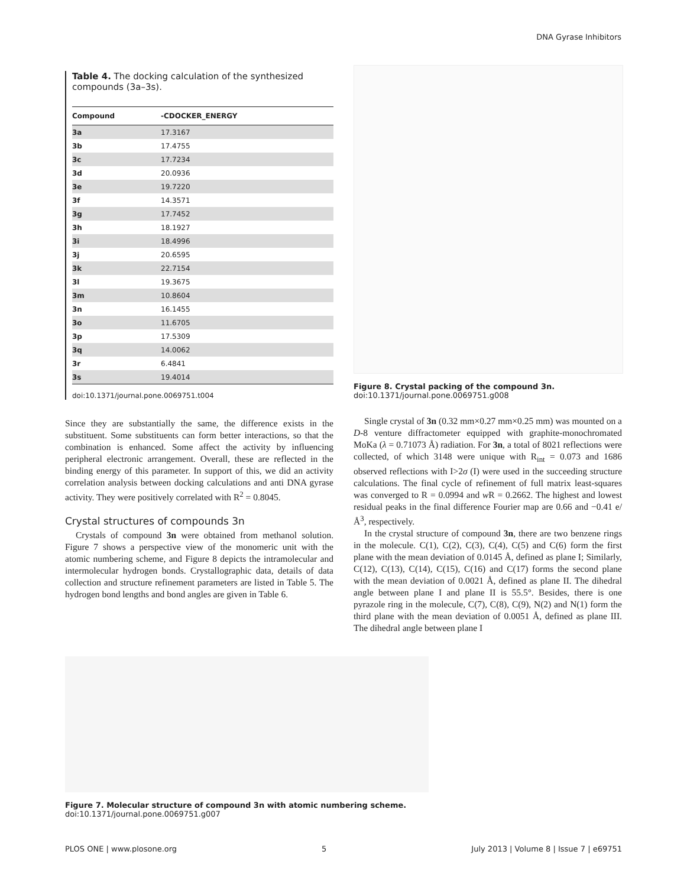DNA Gyrase Inhibitors
Table 4. The docking calculation of the synthesized compounds (3a–3s).
| Compound | -CDOCKER_ENERGY |
| --- | --- |
| 3a | 17.3167 |
| 3b | 17.4755 |
| 3c | 17.7234 |
| 3d | 20.0936 |
| 3e | 19.7220 |
| 3f | 14.3571 |
| 3g | 17.7452 |
| 3h | 18.1927 |
| 3i | 18.4996 |
| 3j | 20.6595 |
| 3k | 22.7154 |
| 3l | 19.3675 |
| 3m | 10.8604 |
| 3n | 16.1455 |
| 3o | 11.6705 |
| 3p | 17.5309 |
| 3q | 14.0062 |
| 3r | 6.4841 |
| 3s | 19.4014 |
doi:10.1371/journal.pone.0069751.t004
Since they are substantially the same, the difference exists in the substituent. Some substituents can form better interactions, so that the combination is enhanced. Some affect the activity by influencing peripheral electronic arrangement. Overall, these are reflected in the binding energy of this parameter. In support of this, we did an activity correlation analysis between docking calculations and anti DNA gyrase activity. They were positively correlated with R<sup>2</sup> = 0.8045.
Crystal structures of compounds 3n
Crystals of compound 3n were obtained from methanol solution. Figure 7 shows a perspective view of the monomeric unit with the atomic numbering scheme, and Figure 8 depicts the intramolecular and intermolecular hydrogen bonds. Crystallographic data, details of data collection and structure refinement parameters are listed in Table 5. The hydrogen bond lengths and bond angles are given in Table 6.
Figure 8. Crystal packing of the compound 3n.
doi:10.1371/journal.pone.0069751.g008
Single crystal of 3n (0.32 mm×0.27 mm×0.25 mm) was mounted on a D-8 venture diffractometer equipped with graphite-monochromated MoKa (λ = 0.71073 Å) radiation. For 3n, a total of 8021 reflections were collected, of which 3148 were unique with R<sub>int</sub> = 0.073 and 1686 observed reflections with I>2σ (I) were used in the succeeding structure calculations. The final cycle of refinement of full matrix least-squares was converged to R = 0.0994 and w R = 0.2662. The highest and lowest residual peaks in the final difference Fourier map are 0.66 and −0.41 e/Å<sup>3</sup>, respectively.
In the crystal structure of compound 3n, there are two benzene rings in the molecule. C(1), C(2), C(3), C(4), C(5) and C(6) form the first plane with the mean deviation of 0.0145 Å, defined as plane I; Similarly, C(12), C(13), C(14), C(15), C(16) and C(17) forms the second plane with the mean deviation of 0.0021 Å, defined as plane II. The dihedral angle between plane I and plane II is 55.5°. Besides, there is one pyrazole ring in the molecule, C(7), C(8), C(9), N(2) and N(1) form the third plane with the mean deviation of 0.0051 Å, defined as plane III. The dihedral angle between plane I
Figure 7. Molecular structure of compound 3n with atomic numbering scheme.
doi:10.1371/journal.pone.0069751.g007
PLOS ONE | www.plosone.org 5 July 2013 | Volume 8 | Issue 7 | e69751